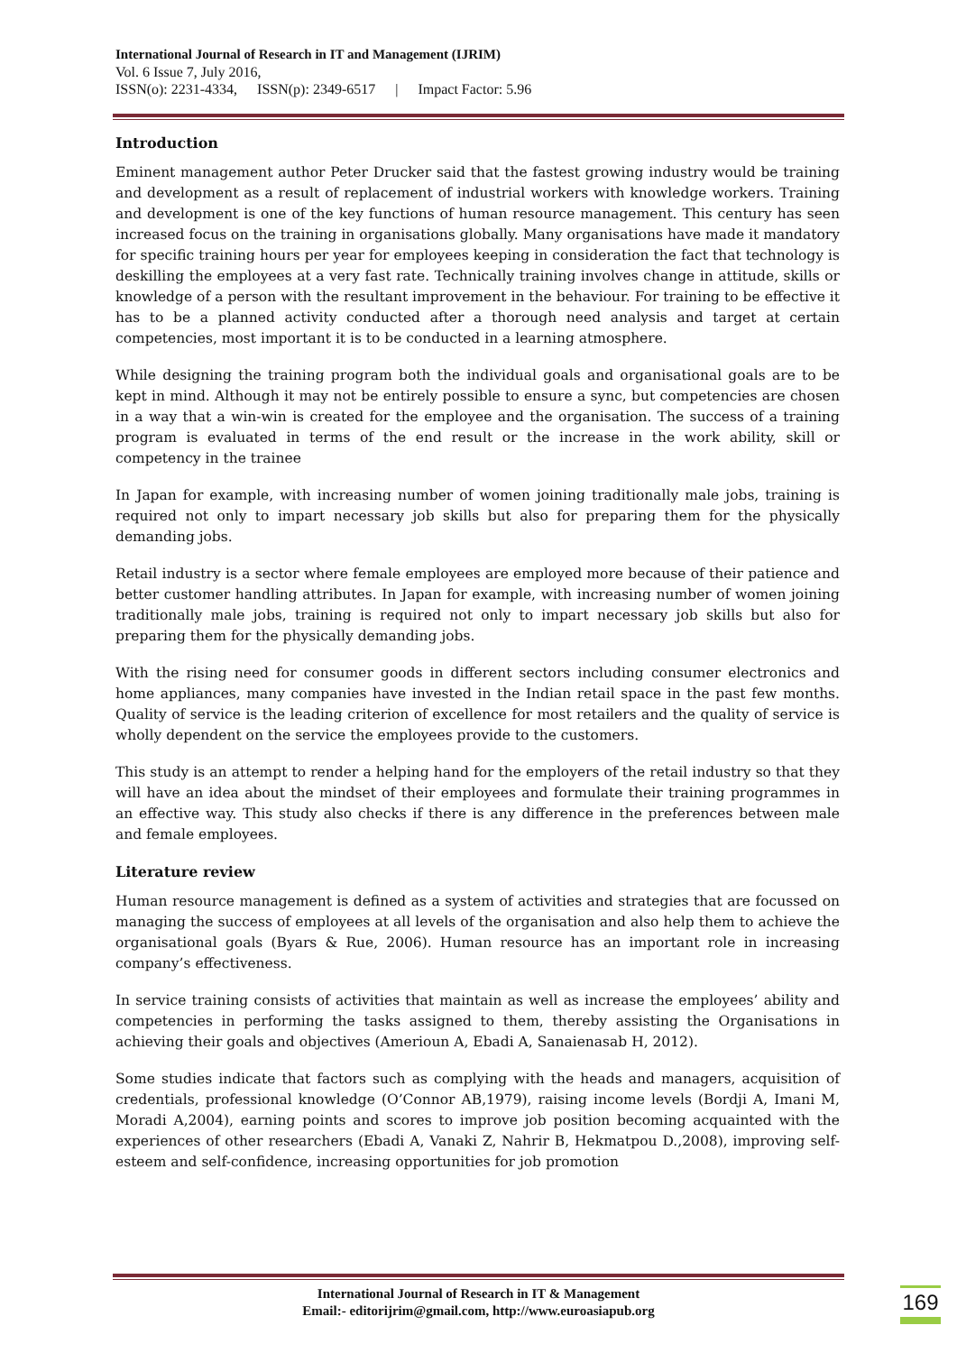International Journal of Research in IT and Management (IJRIM)
Vol. 6 Issue 7, July 2016,
ISSN(o): 2231-4334, ISSN(p): 2349-6517 | Impact Factor: 5.96
Introduction
Eminent management author Peter Drucker said that the fastest growing industry would be training and development as a result of replacement of industrial workers with knowledge workers. Training and development is one of the key functions of human resource management. This century has seen increased focus on the training in organisations globally. Many organisations have made it mandatory for specific training hours per year for employees keeping in consideration the fact that technology is deskilling the employees at a very fast rate. Technically training involves change in attitude, skills or knowledge of a person with the resultant improvement in the behaviour. For training to be effective it has to be a planned activity conducted after a thorough need analysis and target at certain competencies, most important it is to be conducted in a learning atmosphere.
While designing the training program both the individual goals and organisational goals are to be kept in mind. Although it may not be entirely possible to ensure a sync, but competencies are chosen in a way that a win-win is created for the employee and the organisation. The success of a training program is evaluated in terms of the end result or the increase in the work ability, skill or competency in the trainee
In Japan for example, with increasing number of women joining traditionally male jobs, training is required not only to impart necessary job skills but also for preparing them for the physically demanding jobs.
Retail industry is a sector where female employees are employed more because of their patience and better customer handling attributes. In Japan for example, with increasing number of women joining traditionally male jobs, training is required not only to impart necessary job skills but also for preparing them for the physically demanding jobs.
With the rising need for consumer goods in different sectors including consumer electronics and home appliances, many companies have invested in the Indian retail space in the past few months. Quality of service is the leading criterion of excellence for most retailers and the quality of service is wholly dependent on the service the employees provide to the customers.
This study is an attempt to render a helping hand for the employers of the retail industry so that they will have an idea about the mindset of their employees and formulate their training programmes in an effective way. This study also checks if there is any difference in the preferences between male and female employees.
Literature review
Human resource management is defined as a system of activities and strategies that are focussed on managing the success of employees at all levels of the organisation and also help them to achieve the organisational goals (Byars & Rue, 2006). Human resource has an important role in increasing company’s effectiveness.
In service training consists of activities that maintain as well as increase the employees’ ability and competencies in performing the tasks assigned to them, thereby assisting the Organisations in achieving their goals and objectives (Amerioun A, Ebadi A, Sanaienasab H, 2012).
Some studies indicate that factors such as complying with the heads and managers, acquisition of credentials, professional knowledge (O’Connor AB,1979), raising income levels (Bordji A, Imani M, Moradi A,2004), earning points and scores to improve job position becoming acquainted with the experiences of other researchers (Ebadi A, Vanaki Z, Nahrir B, Hekmatpou D.,2008), improving self-esteem and self-confidence, increasing opportunities for job promotion
International Journal of Research in IT & Management
Email:- editorijrim@gmail.com, http://www.euroasiapub.org
169